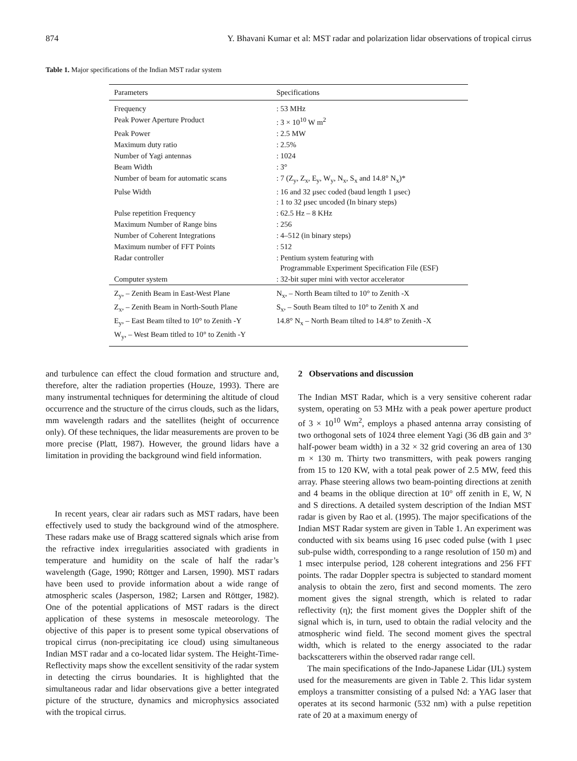874 Y. Bhavani Kumar et al: MST radar and polarization lidar observations of tropical cirrus
Table 1. Major specifications of the Indian MST radar system
| Parameters | Specifications |
| --- | --- |
| Frequency | : 53 MHz |
| Peak Power Aperture Product | : 3 × 10<sup>10</sup> W m<sup>2</sup> |
| Peak Power | : 2.5 MW |
| Maximum duty ratio | : 2.5% |
| Number of Yagi antennas | : 1024 |
| Beam Width | : 3° |
| Number of beam for automatic scans | : 7 (Z<sub>y</sub>, Z<sub>x</sub>, E<sub>y</sub>, W<sub>y</sub>, N<sub>x</sub>, S<sub>x</sub> and 14.8° N<sub>x</sub>)* |
| Pulse Width | : 16 and 32 μsec coded (baud length 1 μsec) : 1 to 32 μsec uncoded (In binary steps) |
| Pulse repetition Frequency | : 62.5 Hz – 8 KHz |
| Maximum Number of Range bins | : 256 |
| Number of Coherent Integrations | : 4–512 (in binary steps) |
| Maximum number of FFT Points | : 512 |
| Radar controller | : Pentium system featuring with Programmable Experiment Specification File (ESF) |
| Computer system | : 32-bit super mini with vector accelerator |
| Z<sub>y</sub>, – Zenith Beam in East-West Plane | N<sub>x</sub>, – North Beam tilted to 10° to Zenith -X |
| Z<sub>x</sub>, – Zenith Beam in North-South Plane | S<sub>x</sub>, – South Beam tilted to 10° to Zenith X and |
| E<sub>y</sub>, – East Beam tilted to 10° to Zenith -Y | 14.8° N<sub>x</sub> – North Beam tilted to 14.8° to Zenith -X |
| W<sub>y</sub>, – West Beam titled to 10° to Zenith -Y | |
and turbulence can effect the cloud formation and structure and, therefore, alter the radiation properties (Houze, 1993). There are many instrumental techniques for determining the altitude of cloud occurrence and the structure of the cirrus clouds, such as the lidars, mm wavelength radars and the satellites (height of occurrence only). Of these techniques, the lidar measurements are proven to be more precise (Platt, 1987). However, the ground lidars have a limitation in providing the background wind field information.
In recent years, clear air radars such as MST radars, have been effectively used to study the background wind of the atmosphere. These radars make use of Bragg scattered signals which arise from the refractive index irregularities associated with gradients in temperature and humidity on the scale of half the radar’s wavelength (Gage, 1990; Röttger and Larsen, 1990). MST radars have been used to provide information about a wide range of atmospheric scales (Jasperson, 1982; Larsen and Röttger, 1982). One of the potential applications of MST radars is the direct application of these systems in mesoscale meteorology. The objective of this paper is to present some typical observations of tropical cirrus (non-precipitating ice cloud) using simultaneous Indian MST radar and a co-located lidar system. The Height-Time-Reflectivity maps show the excellent sensitivity of the radar system in detecting the cirrus boundaries. It is highlighted that the simultaneous radar and lidar observations give a better integrated picture of the structure, dynamics and microphysics associated with the tropical cirrus.
2 Observations and discussion
The Indian MST Radar, which is a very sensitive coherent radar system, operating on 53 MHz with a peak power aperture product of 3 × 10<sup>10</sup> Wm<sup>2</sup>, employs a phased antenna array consisting of two orthogonal sets of 1024 three element Yagi (36 dB gain and 3° half-power beam width) in a 32 × 32 grid covering an area of 130 m × 130 m. Thirty two transmitters, with peak powers ranging from 15 to 120 KW, with a total peak power of 2.5 MW, feed this array. Phase steering allows two beam-pointing directions at zenith and 4 beams in the oblique direction at 10° off zenith in E, W, N and S directions. A detailed system description of the Indian MST radar is given by Rao et al. (1995). The major specifications of the Indian MST Radar system are given in Table 1. An experiment was conducted with six beams using 16 μsec coded pulse (with 1 μsec sub-pulse width, corresponding to a range resolution of 150 m) and 1 msec interpulse period, 128 coherent integrations and 256 FFT points. The radar Doppler spectra is subjected to standard moment analysis to obtain the zero, first and second moments. The zero moment gives the signal strength, which is related to radar reflectivity (η); the first moment gives the Doppler shift of the signal which is, in turn, used to obtain the radial velocity and the atmospheric wind field. The second moment gives the spectral width, which is related to the energy associated to the radar backscatterers within the observed radar range cell.
The main specifications of the Indo-Japanese Lidar (IJL) system used for the measurements are given in Table 2. This lidar system employs a transmitter consisting of a pulsed Nd: a YAG laser that operates at its second harmonic (532 nm) with a pulse repetition rate of 20 at a maximum energy of